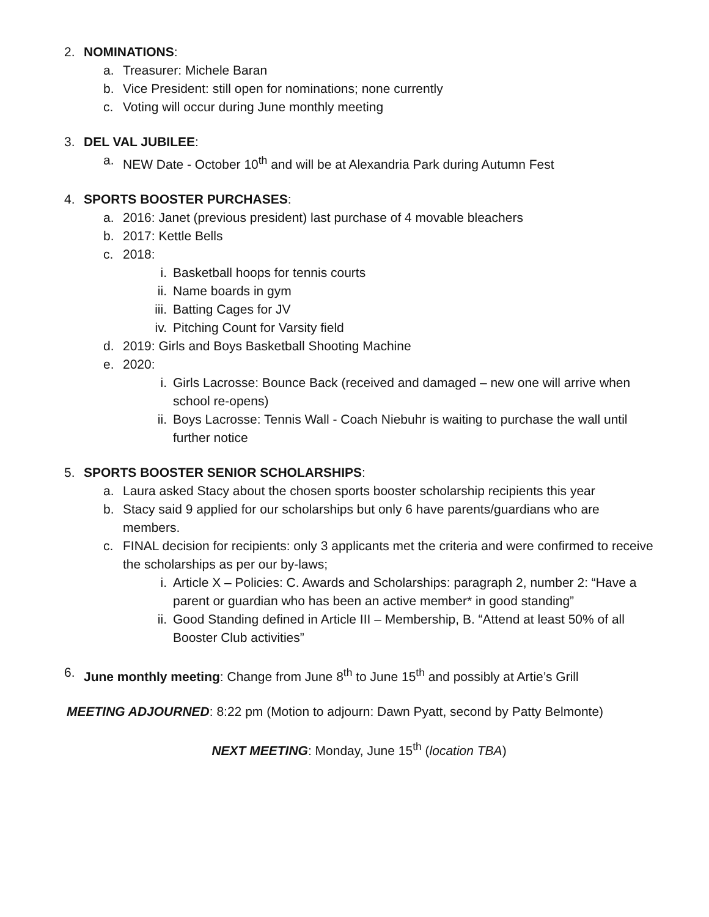2. NOMINATIONS:
a. Treasurer: Michele Baran
b. Vice President: still open for nominations; none currently
c. Voting will occur during June monthly meeting
3. DEL VAL JUBILEE:
a. NEW Date - October 10<sup>th</sup> and will be at Alexandria Park during Autumn Fest
4. SPORTS BOOSTER PURCHASES:
a. 2016: Janet (previous president) last purchase of 4 movable bleachers
b. 2017: Kettle Bells
c. 2018:
i. Basketball hoops for tennis courts
ii. Name boards in gym
iii. Batting Cages for JV
iv. Pitching Count for Varsity field
d. 2019: Girls and Boys Basketball Shooting Machine
e. 2020:
i. Girls Lacrosse: Bounce Back (received and damaged – new one will arrive when school re-opens)
ii. Boys Lacrosse: Tennis Wall - Coach Niebuhr is waiting to purchase the wall until further notice
5. SPORTS BOOSTER SENIOR SCHOLARSHIPS:
a. Laura asked Stacy about the chosen sports booster scholarship recipients this year
b. Stacy said 9 applied for our scholarships but only 6 have parents/guardians who are members.
c. FINAL decision for recipients: only 3 applicants met the criteria and were confirmed to receive the scholarships as per our by-laws;
i. Article X – Policies: C. Awards and Scholarships: paragraph 2, number 2: “Have a parent or guardian who has been an active member* in good standing”
ii. Good Standing defined in Article III – Membership, B. “Attend at least 50% of all Booster Club activities”
6. June monthly meeting: Change from June 8<sup>th</sup> to June 15<sup>th</sup> and possibly at Artie’s Grill
MEETING ADJOURNED: 8:22 pm (Motion to adjourn: Dawn Pyatt, second by Patty Belmonte)
NEXT MEETING: Monday, June 15<sup>th</sup> (location TBA)